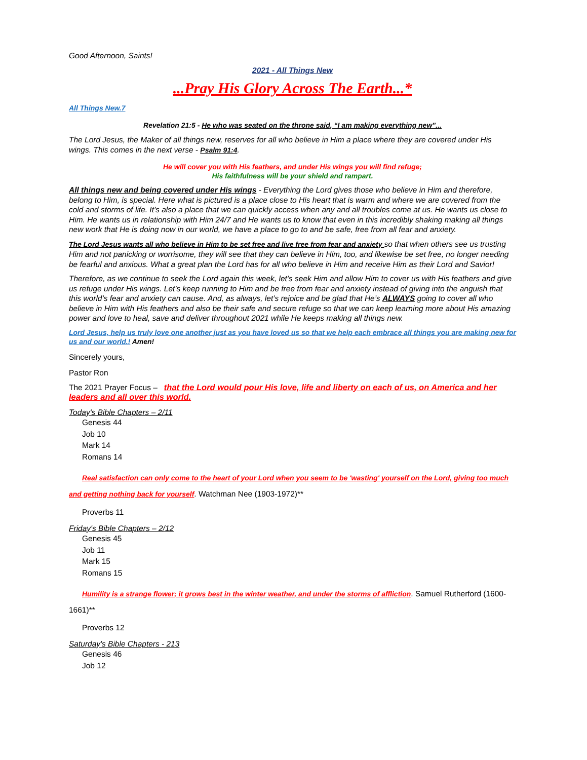Good Afternoon, Saints!
2021 - All Things New
...Pray His Glory Across The Earth...*
All Things New.7
Revelation 21:5 - He who was seated on the throne said, “I am making everything new”...
The Lord Jesus, the Maker of all things new, reserves for all who believe in Him a place where they are covered under His wings. This comes in the next verse - Psalm 91:4.
He will cover you with His feathers, and under His wings you will find refuge;
His faithfulness will be your shield and rampart.
All things new and being covered under His wings - Everything the Lord gives those who believe in Him and therefore, belong to Him, is special. Here what is pictured is a place close to His heart that is warm and where we are covered from the cold and storms of life. It’s also a place that we can quickly access when any and all troubles come at us. He wants us close to Him. He wants us in relationship with Him 24/7 and He wants us to know that even in this incredibly shaking making all things new work that He is doing now in our world, we have a place to go to and be safe, free from all fear and anxiety.
The Lord Jesus wants all who believe in Him to be set free and live free from fear and anxiety so that when others see us trusting Him and not panicking or worrisome, they will see that they can believe in Him, too, and likewise be set free, no longer needing be fearful and anxious. What a great plan the Lord has for all who believe in Him and receive Him as their Lord and Savior!
Therefore, as we continue to seek the Lord again this week, let’s seek Him and allow Him to cover us with His feathers and give us refuge under His wings. Let’s keep running to Him and be free from fear and anxiety instead of giving into the anguish that this world’s fear and anxiety can cause. And, as always, let’s rejoice and be glad that He’s ALWAYS going to cover all who believe in Him with His feathers and also be their safe and secure refuge so that we can keep learning more about His amazing power and love to heal, save and deliver throughout 2021 while He keeps making all things new.
Lord Jesus, help us truly love one another just as you have loved us so that we help each embrace all things you are making new for us and our world.! Amen!
Sincerely yours,
Pastor Ron
The 2021 Prayer Focus – that the Lord would pour His love, life and liberty on each of us, on America and her leaders and all over this world.
Today's Bible Chapters – 2/11
Genesis 44
Job 10
Mark 14
Romans 14
Real satisfaction can only come to the heart of your Lord when you seem to be 'wasting' yourself on the Lord, giving too much and getting nothing back for yourself. Watchman Nee (1903-1972)**
Proverbs 11
Friday's Bible Chapters – 2/12
Genesis 45
Job 11
Mark 15
Romans 15
Humility is a strange flower; it grows best in the winter weather, and under the storms of affliction. Samuel Rutherford (1600-1661)**
Proverbs 12
Saturday's Bible Chapters - 213
Genesis 46
Job 12